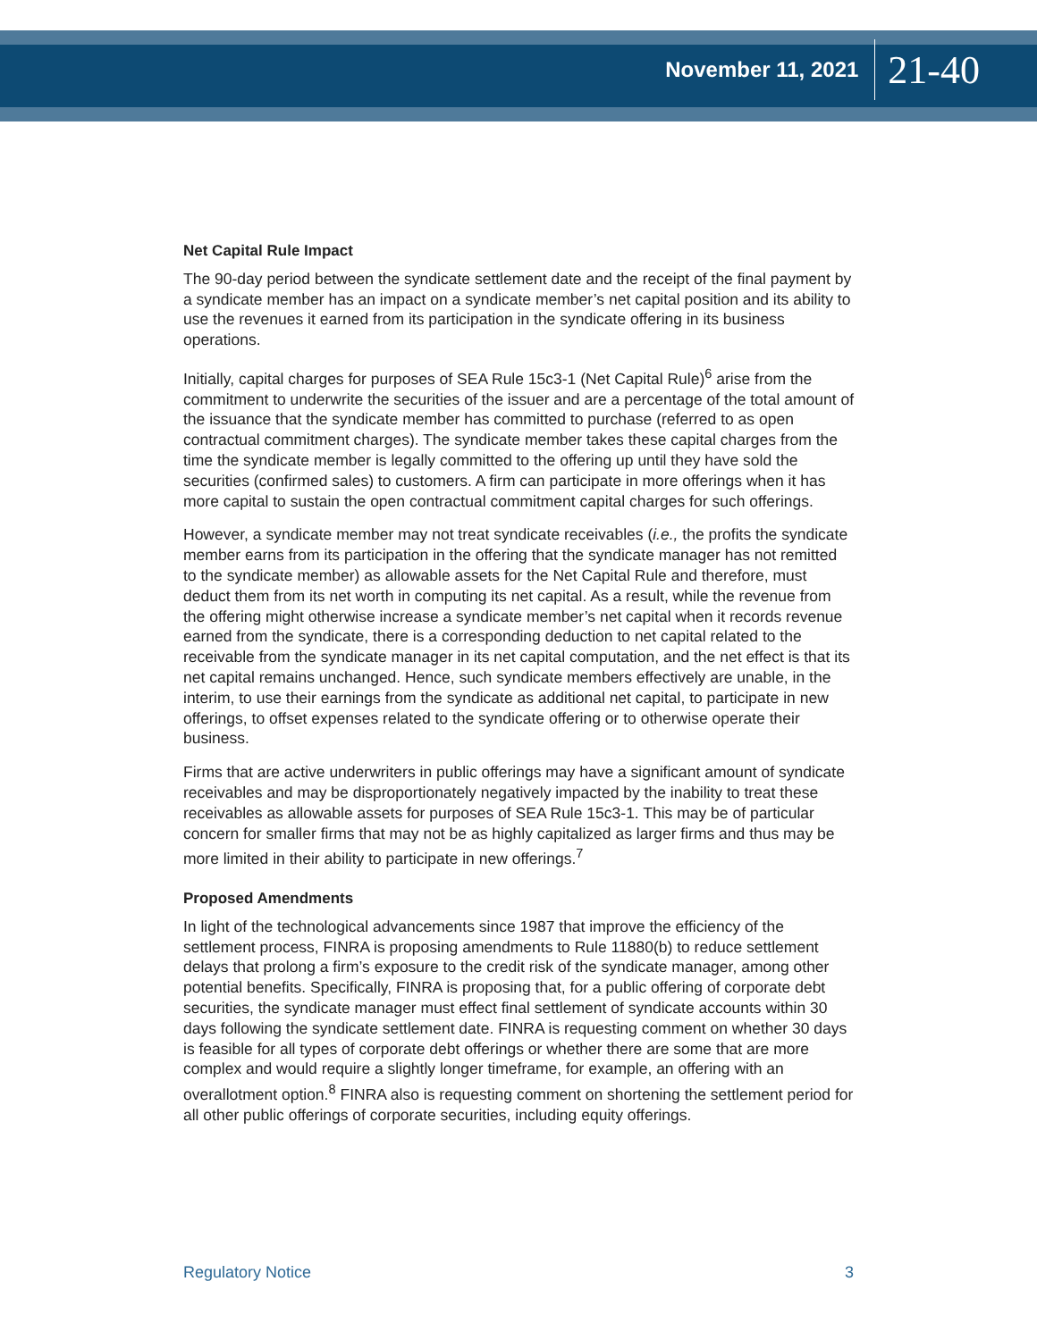November 11, 2021 21-40
Net Capital Rule Impact
The 90-day period between the syndicate settlement date and the receipt of the final payment by a syndicate member has an impact on a syndicate member’s net capital position and its ability to use the revenues it earned from its participation in the syndicate offering in its business operations.
Initially, capital charges for purposes of SEA Rule 15c3-1 (Net Capital Rule)<sup>6</sup> arise from the commitment to underwrite the securities of the issuer and are a percentage of the total amount of the issuance that the syndicate member has committed to purchase (referred to as open contractual commitment charges). The syndicate member takes these capital charges from the time the syndicate member is legally committed to the offering up until they have sold the securities (confirmed sales) to customers. A firm can participate in more offerings when it has more capital to sustain the open contractual commitment capital charges for such offerings.
However, a syndicate member may not treat syndicate receivables (i.e., the profits the syndicate member earns from its participation in the offering that the syndicate manager has not remitted to the syndicate member) as allowable assets for the Net Capital Rule and therefore, must deduct them from its net worth in computing its net capital. As a result, while the revenue from the offering might otherwise increase a syndicate member’s net capital when it records revenue earned from the syndicate, there is a corresponding deduction to net capital related to the receivable from the syndicate manager in its net capital computation, and the net effect is that its net capital remains unchanged. Hence, such syndicate members effectively are unable, in the interim, to use their earnings from the syndicate as additional net capital, to participate in new offerings, to offset expenses related to the syndicate offering or to otherwise operate their business.
Firms that are active underwriters in public offerings may have a significant amount of syndicate receivables and may be disproportionately negatively impacted by the inability to treat these receivables as allowable assets for purposes of SEA Rule 15c3-1. This may be of particular concern for smaller firms that may not be as highly capitalized as larger firms and thus may be more limited in their ability to participate in new offerings.<sup>7</sup>
Proposed Amendments
In light of the technological advancements since 1987 that improve the efficiency of the settlement process, FINRA is proposing amendments to Rule 11880(b) to reduce settlement delays that prolong a firm’s exposure to the credit risk of the syndicate manager, among other potential benefits. Specifically, FINRA is proposing that, for a public offering of corporate debt securities, the syndicate manager must effect final settlement of syndicate accounts within 30 days following the syndicate settlement date. FINRA is requesting comment on whether 30 days is feasible for all types of corporate debt offerings or whether there are some that are more complex and would require a slightly longer timeframe, for example, an offering with an overallotment option.<sup>8</sup> FINRA also is requesting comment on shortening the settlement period for all other public offerings of corporate securities, including equity offerings.
Regulatory Notice 3